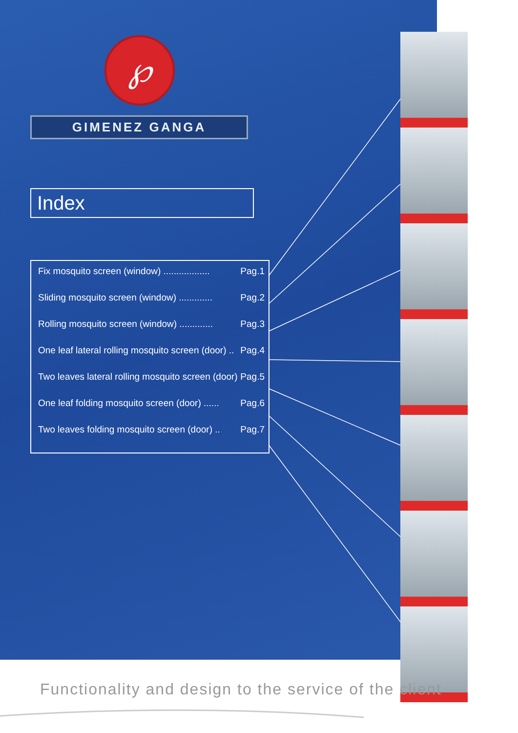℘
GIMENEZ GANGA
Index
Fix mosquito screen (window) .................. Pag.1
Sliding mosquito screen (window) ............. Pag.2
Rolling mosquito screen (window) ............. Pag.3
One leaf lateral rolling mosquito screen (door) .. Pag.4
Two leaves lateral rolling mosquito screen (door) Pag.5
One leaf folding mosquito screen (door) ...... Pag.6
Two leaves folding mosquito screen (door) .. Pag.7
Functionality and design to the service of the client